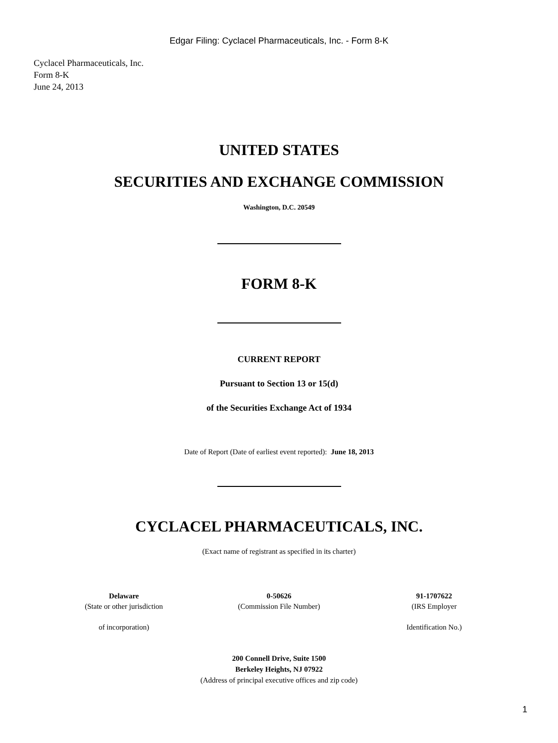Edgar Filing: Cyclacel Pharmaceuticals, Inc. - Form 8-K
Cyclacel Pharmaceuticals, Inc.
Form 8-K
June 24, 2013
UNITED STATES
SECURITIES AND EXCHANGE COMMISSION
Washington, D.C. 20549
FORM 8-K
CURRENT REPORT
Pursuant to Section 13 or 15(d)
of the Securities Exchange Act of 1934
Date of Report (Date of earliest event reported): June 18, 2013
CYCLACEL PHARMACEUTICALS, INC.
(Exact name of registrant as specified in its charter)
| Delaware (State or other jurisdiction of incorporation) | 0-50626 (Commission File Number) | 91-1707622 (IRS Employer Identification No.) |
200 Connell Drive, Suite 1500
Berkeley Heights, NJ 07922
(Address of principal executive offices and zip code)
1